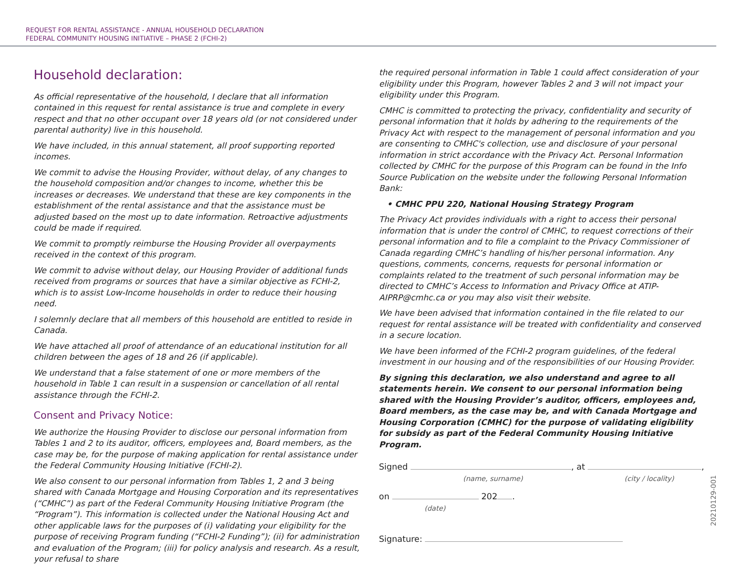REQUEST FOR RENTAL ASSISTANCE - ANNUAL HOUSEHOLD DECLARATION
FEDERAL COMMUNITY HOUSING INITIATIVE – PHASE 2 (FCHI-2)
Household declaration:
As official representative of the household, I declare that all information contained in this request for rental assistance is true and complete in every respect and that no other occupant over 18 years old (or not considered under parental authority) live in this household.
We have included, in this annual statement, all proof supporting reported incomes.
We commit to advise the Housing Provider, without delay, of any changes to the household composition and/or changes to income, whether this be increases or decreases. We understand that these are key components in the establishment of the rental assistance and that the assistance must be adjusted based on the most up to date information. Retroactive adjustments could be made if required.
We commit to promptly reimburse the Housing Provider all overpayments received in the context of this program.
We commit to advise without delay, our Housing Provider of additional funds received from programs or sources that have a similar objective as FCHI-2, which is to assist Low-Income households in order to reduce their housing need.
I solemnly declare that all members of this household are entitled to reside in Canada.
We have attached all proof of attendance of an educational institution for all children between the ages of 18 and 26 (if applicable).
We understand that a false statement of one or more members of the household in Table 1 can result in a suspension or cancellation of all rental assistance through the FCHI-2.
Consent and Privacy Notice:
We authorize the Housing Provider to disclose our personal information from Tables 1 and 2 to its auditor, officers, employees and, Board members, as the case may be, for the purpose of making application for rental assistance under the Federal Community Housing Initiative (FCHI-2).
We also consent to our personal information from Tables 1, 2 and 3 being shared with Canada Mortgage and Housing Corporation and its representatives (“CMHC”) as part of the Federal Community Housing Initiative Program (the “Program”). This information is collected under the National Housing Act and other applicable laws for the purposes of (i) validating your eligibility for the purpose of receiving Program funding (“FCHI-2 Funding”); (ii) for administration and evaluation of the Program; (iii) for policy analysis and research. As a result, your refusal to share
the required personal information in Table 1 could affect consideration of your eligibility under this Program, however Tables 2 and 3 will not impact your eligibility under this Program.
CMHC is committed to protecting the privacy, confidentiality and security of personal information that it holds by adhering to the requirements of the Privacy Act with respect to the management of personal information and you are consenting to CMHC's collection, use and disclosure of your personal information in strict accordance with the Privacy Act. Personal Information collected by CMHC for the purpose of this Program can be found in the Info Source Publication on the website under the following Personal Information Bank:
• CMHC PPU 220, National Housing Strategy Program
The Privacy Act provides individuals with a right to access their personal information that is under the control of CMHC, to request corrections of their personal information and to file a complaint to the Privacy Commissioner of Canada regarding CMHC’s handling of his/her personal information. Any questions, comments, concerns, requests for personal information or complaints related to the treatment of such personal information may be directed to CMHC’s Access to Information and Privacy Office at ATIP-AIPRP@cmhc.ca or you may also visit their website.
We have been advised that information contained in the file related to our request for rental assistance will be treated with confidentiality and conserved in a secure location.
We have been informed of the FCHI-2 program guidelines, of the federal investment in our housing and of the responsibilities of our Housing Provider.
By signing this declaration, we also understand and agree to all statements herein. We consent to our personal information being shared with the Housing Provider’s auditor, officers, employees and, Board members, as the case may be, and with Canada Mortgage and Housing Corporation (CMHC) for the purpose of validating eligibility for subsidy as part of the Federal Community Housing Initiative Program.
Signed , at ,
(name, surname) (city / locality)
on 202 .
(date)
Signature:
20210129-001